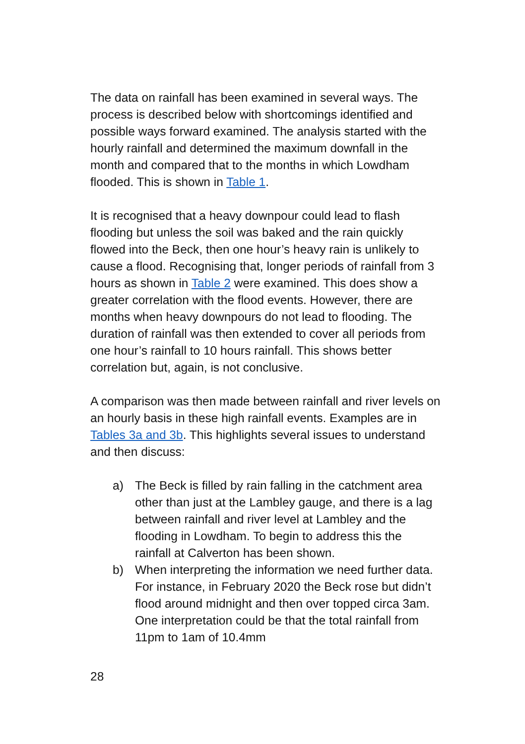The data on rainfall has been examined in several ways. The process is described below with shortcomings identified and possible ways forward examined. The analysis started with the hourly rainfall and determined the maximum downfall in the month and compared that to the months in which Lowdham flooded. This is shown in Table 1.
It is recognised that a heavy downpour could lead to flash flooding but unless the soil was baked and the rain quickly flowed into the Beck, then one hour’s heavy rain is unlikely to cause a flood. Recognising that, longer periods of rainfall from 3 hours as shown in Table 2 were examined. This does show a greater correlation with the flood events. However, there are months when heavy downpours do not lead to flooding. The duration of rainfall was then extended to cover all periods from one hour’s rainfall to 10 hours rainfall. This shows better correlation but, again, is not conclusive.
A comparison was then made between rainfall and river levels on an hourly basis in these high rainfall events. Examples are in Tables 3a and 3b. This highlights several issues to understand and then discuss:
a) The Beck is filled by rain falling in the catchment area other than just at the Lambley gauge, and there is a lag between rainfall and river level at Lambley and the flooding in Lowdham. To begin to address this the rainfall at Calverton has been shown.
b) When interpreting the information we need further data. For instance, in February 2020 the Beck rose but didn’t flood around midnight and then over topped circa 3am. One interpretation could be that the total rainfall from 11pm to 1am of 10.4mm
28